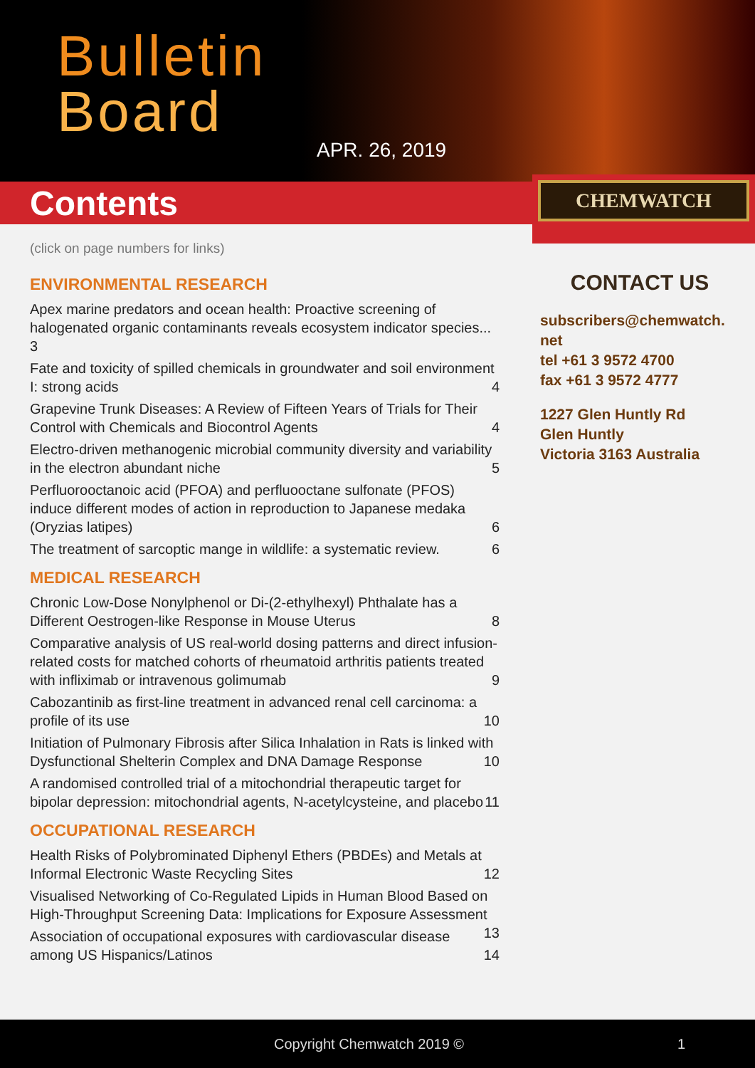Bulletin
Board
APR. 26, 2019
Contents
CHEMWATCH
(click on page numbers for links)
ENVIRONMENTAL RESEARCH
Apex marine predators and ocean health: Proactive screening of halogenated organic contaminants reveals ecosystem indicator species... 3
Fate and toxicity of spilled chemicals in groundwater and soil environment I: strong acids 4
Grapevine Trunk Diseases: A Review of Fifteen Years of Trials for Their Control with Chemicals and Biocontrol Agents 4
Electro-driven methanogenic microbial community diversity and variability in the electron abundant niche 5
Perfluorooctanoic acid (PFOA) and perfluooctane sulfonate (PFOS) induce different modes of action in reproduction to Japanese medaka (Oryzias latipes) 6
The treatment of sarcoptic mange in wildlife: a systematic review. 6
MEDICAL RESEARCH
Chronic Low-Dose Nonylphenol or Di-(2-ethylhexyl) Phthalate has a Different Oestrogen-like Response in Mouse Uterus 8
Comparative analysis of US real-world dosing patterns and direct infusion-related costs for matched cohorts of rheumatoid arthritis patients treated with infliximab or intravenous golimumab 9
Cabozantinib as first-line treatment in advanced renal cell carcinoma: a profile of its use 10
Initiation of Pulmonary Fibrosis after Silica Inhalation in Rats is linked with Dysfunctional Shelterin Complex and DNA Damage Response 10
A randomised controlled trial of a mitochondrial therapeutic target for bipolar depression: mitochondrial agents, N-acetylcysteine, and placebo 11
OCCUPATIONAL RESEARCH
Health Risks of Polybrominated Diphenyl Ethers (PBDEs) and Metals at Informal Electronic Waste Recycling Sites 12
Visualised Networking of Co-Regulated Lipids in Human Blood Based on High-Throughput Screening Data: Implications for Exposure Assessment 13
Association of occupational exposures with cardiovascular disease among US Hispanics/Latinos 14
CONTACT US
subscribers@chemwatch.
net
tel +61 3 9572 4700
fax +61 3 9572 4777
1227 Glen Huntly Rd
Glen Huntly
Victoria 3163 Australia
Copyright Chemwatch 2019 © 1